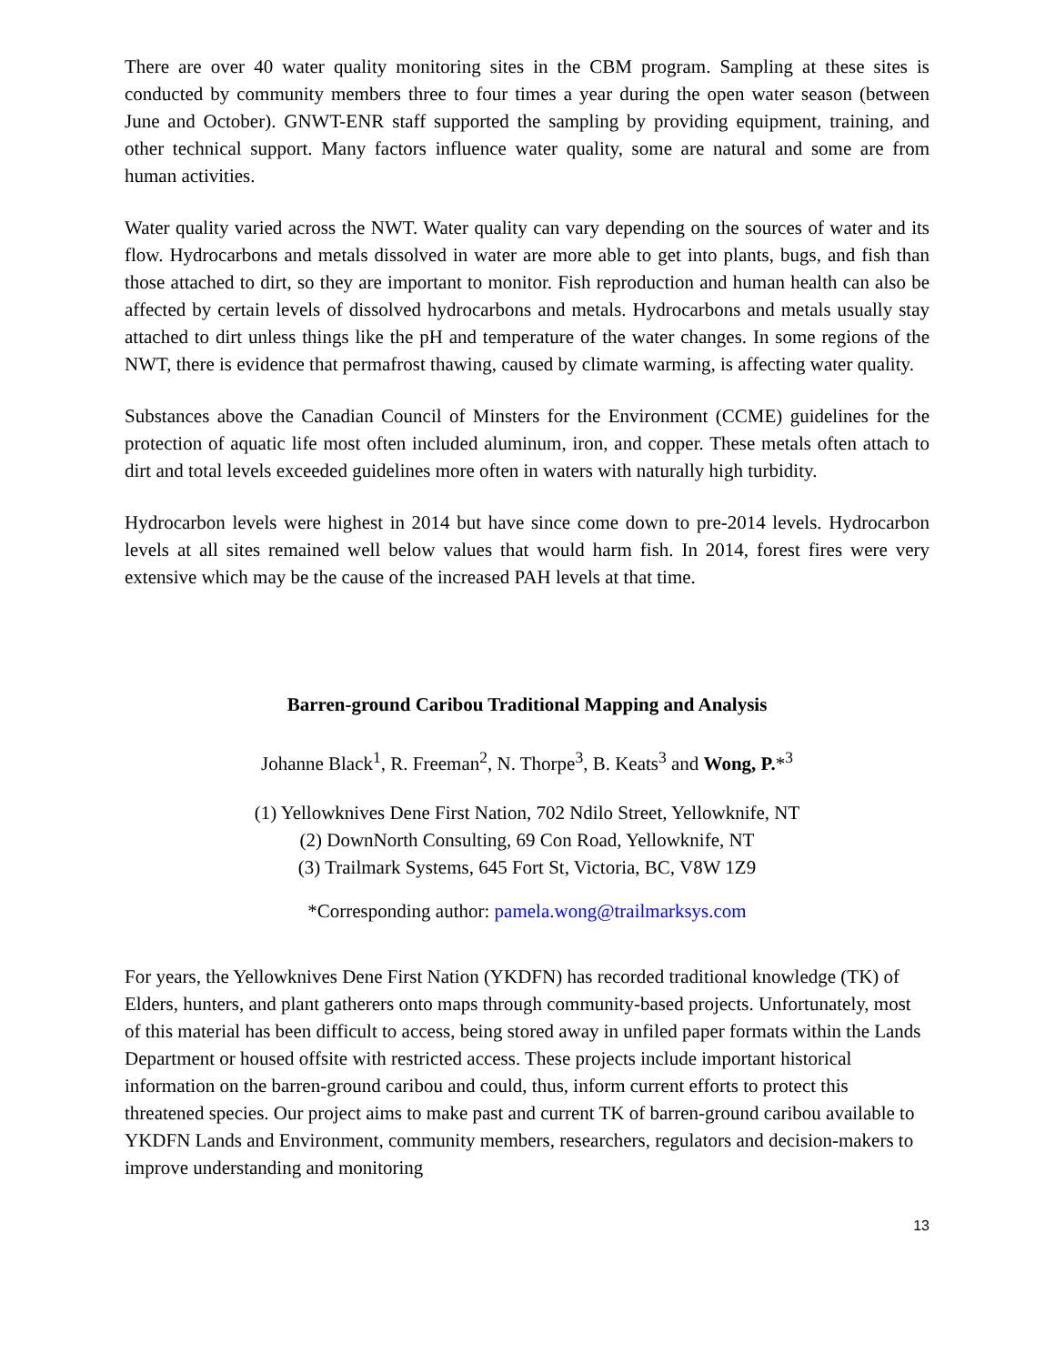There are over 40 water quality monitoring sites in the CBM program. Sampling at these sites is conducted by community members three to four times a year during the open water season (between June and October). GNWT-ENR staff supported the sampling by providing equipment, training, and other technical support. Many factors influence water quality, some are natural and some are from human activities.
Water quality varied across the NWT. Water quality can vary depending on the sources of water and its flow. Hydrocarbons and metals dissolved in water are more able to get into plants, bugs, and fish than those attached to dirt, so they are important to monitor. Fish reproduction and human health can also be affected by certain levels of dissolved hydrocarbons and metals. Hydrocarbons and metals usually stay attached to dirt unless things like the pH and temperature of the water changes. In some regions of the NWT, there is evidence that permafrost thawing, caused by climate warming, is affecting water quality.
Substances above the Canadian Council of Minsters for the Environment (CCME) guidelines for the protection of aquatic life most often included aluminum, iron, and copper. These metals often attach to dirt and total levels exceeded guidelines more often in waters with naturally high turbidity.
Hydrocarbon levels were highest in 2014 but have since come down to pre-2014 levels. Hydrocarbon levels at all sites remained well below values that would harm fish. In 2014, forest fires were very extensive which may be the cause of the increased PAH levels at that time.
Barren-ground Caribou Traditional Mapping and Analysis
Johanne Black<sup>1</sup>, R. Freeman<sup>2</sup>, N. Thorpe<sup>3</sup>, B. Keats<sup>3</sup> and Wong, P.*<sup>3</sup>
(1) Yellowknives Dene First Nation, 702 Ndilo Street, Yellowknife, NT
(2) DownNorth Consulting, 69 Con Road, Yellowknife, NT
(3) Trailmark Systems, 645 Fort St, Victoria, BC, V8W 1Z9
*Corresponding author: pamela.wong@trailmarksys.com
For years, the Yellowknives Dene First Nation (YKDFN) has recorded traditional knowledge (TK) of Elders, hunters, and plant gatherers onto maps through community-based projects. Unfortunately, most of this material has been difficult to access, being stored away in unfiled paper formats within the Lands Department or housed offsite with restricted access. These projects include important historical information on the barren-ground caribou and could, thus, inform current efforts to protect this threatened species. Our project aims to make past and current TK of barren-ground caribou available to YKDFN Lands and Environment, community members, researchers, regulators and decision-makers to improve understanding and monitoring
13